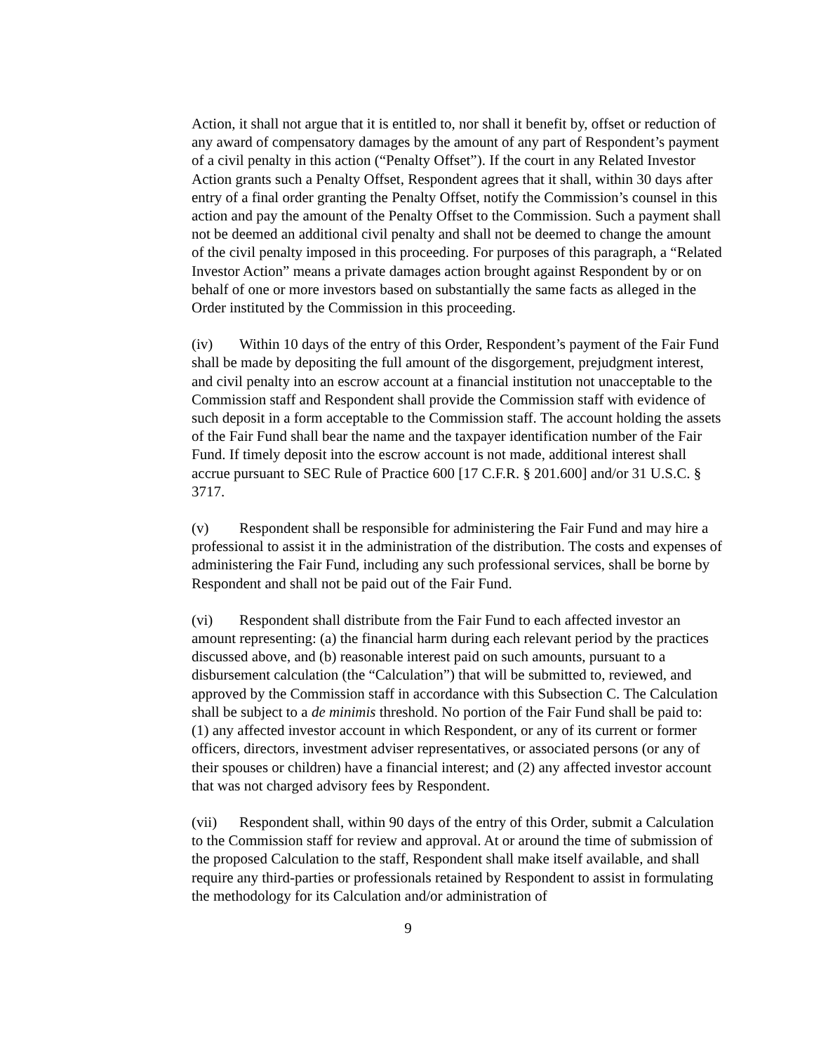Action, it shall not argue that it is entitled to, nor shall it benefit by, offset or reduction of any award of compensatory damages by the amount of any part of Respondent’s payment of a civil penalty in this action (“Penalty Offset”). If the court in any Related Investor Action grants such a Penalty Offset, Respondent agrees that it shall, within 30 days after entry of a final order granting the Penalty Offset, notify the Commission’s counsel in this action and pay the amount of the Penalty Offset to the Commission. Such a payment shall not be deemed an additional civil penalty and shall not be deemed to change the amount of the civil penalty imposed in this proceeding. For purposes of this paragraph, a “Related Investor Action” means a private damages action brought against Respondent by or on behalf of one or more investors based on substantially the same facts as alleged in the Order instituted by the Commission in this proceeding.
(iv) Within 10 days of the entry of this Order, Respondent’s payment of the Fair Fund shall be made by depositing the full amount of the disgorgement, prejudgment interest, and civil penalty into an escrow account at a financial institution not unacceptable to the Commission staff and Respondent shall provide the Commission staff with evidence of such deposit in a form acceptable to the Commission staff. The account holding the assets of the Fair Fund shall bear the name and the taxpayer identification number of the Fair Fund. If timely deposit into the escrow account is not made, additional interest shall accrue pursuant to SEC Rule of Practice 600 [17 C.F.R. § 201.600] and/or 31 U.S.C. § 3717.
(v) Respondent shall be responsible for administering the Fair Fund and may hire a professional to assist it in the administration of the distribution. The costs and expenses of administering the Fair Fund, including any such professional services, shall be borne by Respondent and shall not be paid out of the Fair Fund.
(vi) Respondent shall distribute from the Fair Fund to each affected investor an amount representing: (a) the financial harm during each relevant period by the practices discussed above, and (b) reasonable interest paid on such amounts, pursuant to a disbursement calculation (the “Calculation”) that will be submitted to, reviewed, and approved by the Commission staff in accordance with this Subsection C. The Calculation shall be subject to a de minimis threshold. No portion of the Fair Fund shall be paid to: (1) any affected investor account in which Respondent, or any of its current or former officers, directors, investment adviser representatives, or associated persons (or any of their spouses or children) have a financial interest; and (2) any affected investor account that was not charged advisory fees by Respondent.
(vii) Respondent shall, within 90 days of the entry of this Order, submit a Calculation to the Commission staff for review and approval. At or around the time of submission of the proposed Calculation to the staff, Respondent shall make itself available, and shall require any third-parties or professionals retained by Respondent to assist in formulating the methodology for its Calculation and/or administration of
9